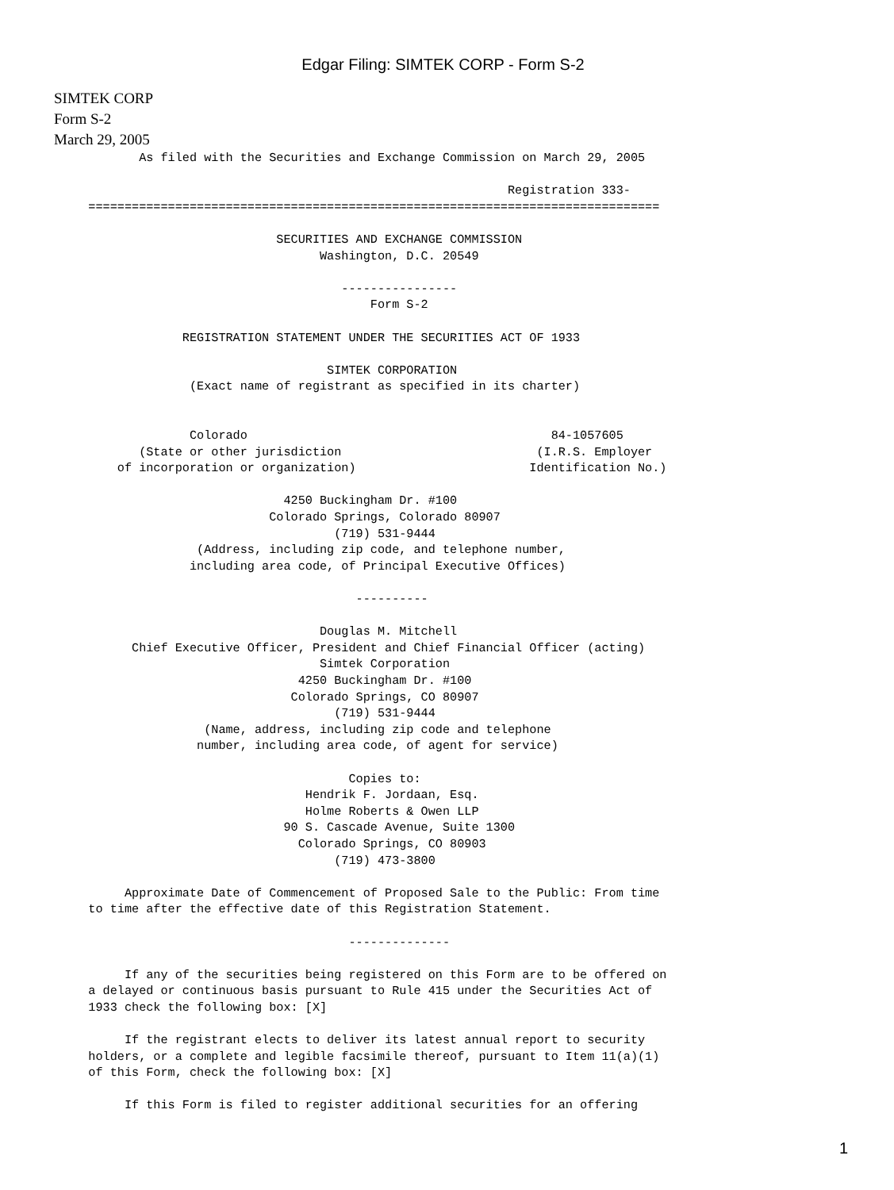Edgar Filing: SIMTEK CORP - Form S-2
SIMTEK CORP
Form S-2
March 29, 2005
          As filed with the Securities and Exchange Commission on March 29, 2005

                                                             Registration 333-
   ===============================================================================

                             SECURITIES AND EXCHANGE COMMISSION
                                   Washington, D.C. 20549

                                      ----------------
                                          Form S-2

                REGISTRATION STATEMENT UNDER THE SECURITIES ACT OF 1933

                                    SIMTEK CORPORATION
                 (Exact name of registrant as specified in its charter)


                 Colorado                                          84-1057605
          (State or other jurisdiction                           (I.R.S. Employer
       of incorporation or organization)                        Identification No.)

                              4250 Buckingham Dr. #100
                            Colorado Springs, Colorado 80907
                                     (719) 531-9444
                  (Address, including zip code, and telephone number,
                 including area code, of Principal Executive Offices)

                                        ----------

                                   Douglas M. Mitchell
         Chief Executive Officer, President and Chief Financial Officer (acting)
                                   Simtek Corporation
                                4250 Buckingham Dr. #100
                               Colorado Springs, CO 80907
                                     (719) 531-9444
                   (Name, address, including zip code and telephone
                  number, including area code, of agent for service)

                                       Copies to:
                                 Hendrik F. Jordaan, Esq.
                                 Holme Roberts & Owen LLP
                              90 S. Cascade Avenue, Suite 1300
                                Colorado Springs, CO 80903
                                     (719) 473-3800

        Approximate Date of Commencement of Proposed Sale to the Public: From time
   to time after the effective date of this Registration Statement.

                                       --------------

        If any of the securities being registered on this Form are to be offered on
   a delayed or continuous basis pursuant to Rule 415 under the Securities Act of
   1933 check the following box: [X]

        If the registrant elects to deliver its latest annual report to security
   holders, or a complete and legible facsimile thereof, pursuant to Item 11(a)(1)
   of this Form, check the following box: [X]

        If this Form is filed to register additional securities for an offering
1